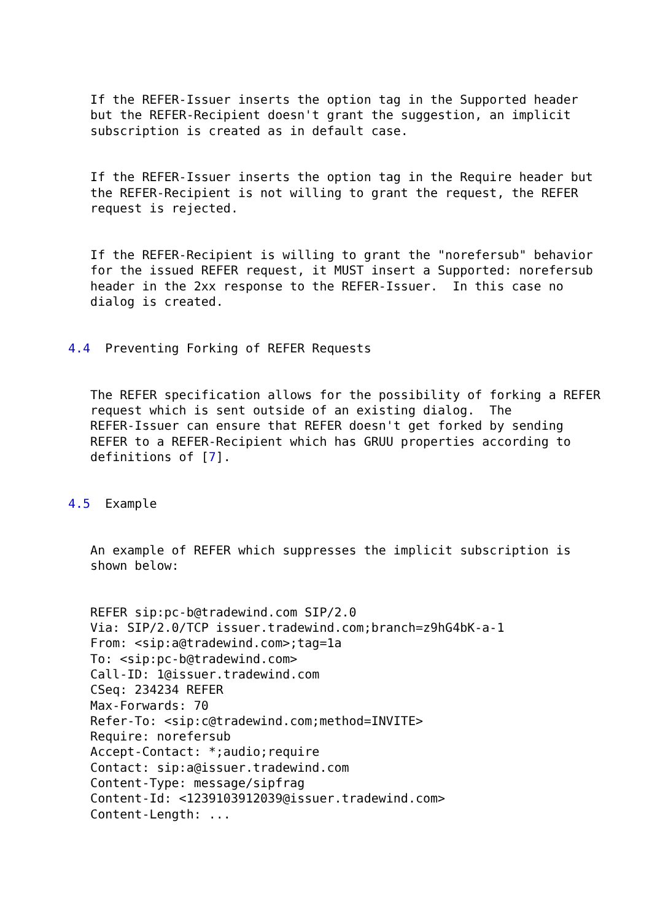If the REFER-Issuer inserts the option tag in the Supported header
   but the REFER-Recipient doesn't grant the suggestion, an implicit
   subscription is created as in default case.


   If the REFER-Issuer inserts the option tag in the Require header but
   the REFER-Recipient is not willing to grant the request, the REFER
   request is rejected.


   If the REFER-Recipient is willing to grant the "norefersub" behavior
   for the issued REFER request, it MUST insert a Supported: norefersub
   header in the 2xx response to the REFER-Issuer.  In this case no
   dialog is created.


4.4  Preventing Forking of REFER Requests


   The REFER specification allows for the possibility of forking a REFER
   request which is sent outside of an existing dialog.  The
   REFER-Issuer can ensure that REFER doesn't get forked by sending
   REFER to a REFER-Recipient which has GRUU properties according to
   definitions of [7].


4.5  Example


   An example of REFER which suppresses the implicit subscription is
   shown below:


   REFER sip:pc-b@tradewind.com SIP/2.0
   Via: SIP/2.0/TCP issuer.tradewind.com;branch=z9hG4bK-a-1
   From: <sip:a@tradewind.com>;tag=1a
   To: <sip:pc-b@tradewind.com>
   Call-ID: 1@issuer.tradewind.com
   CSeq: 234234 REFER
   Max-Forwards: 70
   Refer-To: <sip:c@tradewind.com;method=INVITE>
   Require: norefersub
   Accept-Contact: *;audio;require
   Contact: sip:a@issuer.tradewind.com
   Content-Type: message/sipfrag
   Content-Id: <1239103912039@issuer.tradewind.com>
   Content-Length: ...